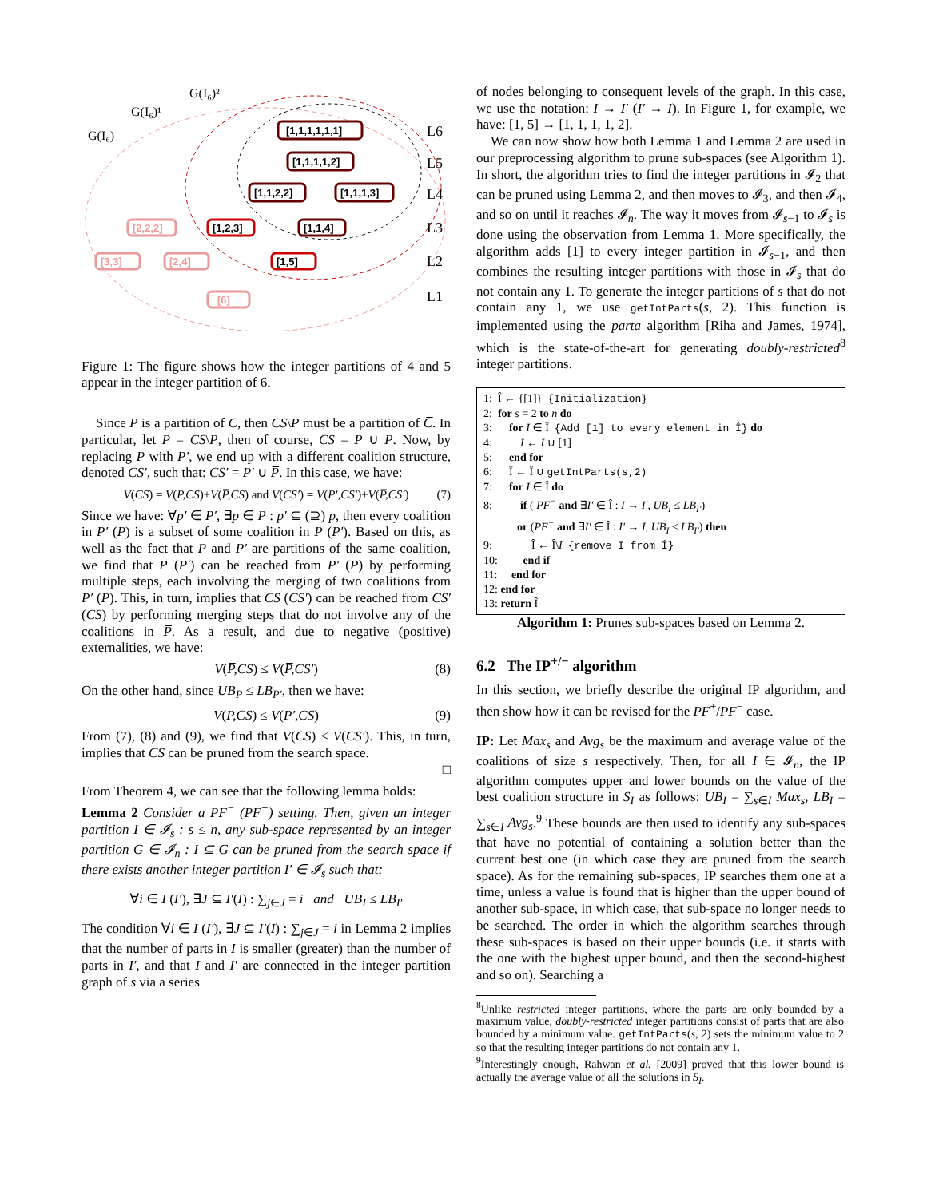G(I₆)
G(I₆)¹
G(I₆)²
[1,1,1,1,1,1]
[1,1,1,1,2]
[1,1,2,2]
[1,1,1,3]
[2,2,2]
[1,2,3]
[1,1,4]
[3,3]
[2,4]
[1,5]
[6]
L6
L5
L4
L3
L2
L1
Figure 1: The figure shows how the integer partitions of 4 and 5 appear in the integer partition of 6.
Since P is a partition of C, then CS\P must be a partition of C̅. In particular, let P̅ = CS\P, then of course, CS = P ∪ P̅. Now, by replacing P with P′, we end up with a different coalition structure, denoted CS′, such that: CS′ = P′ ∪ P̅. In this case, we have:
V(CS) = V(P,CS)+V(P̅,CS) and V(CS′) = V(P′,CS′)+V(P̅,CS′) (7)
Since we have: ∀p′ ∈ P′, ∃p ∈ P : p′ ⊆ (⊇) p, then every coalition in P′ (P) is a subset of some coalition in P (P′). Based on this, as well as the fact that P and P′ are partitions of the same coalition, we find that P (P′) can be reached from P′ (P) by performing multiple steps, each involving the merging of two coalitions from P′ (P). This, in turn, implies that CS (CS′) can be reached from CS′ (CS) by performing merging steps that do not involve any of the coalitions in P̅. As a result, and due to negative (positive) externalities, we have:
V(P̅,CS) ≤ V(P̅,CS′) (8)
On the other hand, since UB<sub>P</sub> ≤ LB<sub>P′</sub>, then we have:
V(P,CS) ≤ V(P′,CS) (9)
From (7), (8) and (9), we find that V(CS) ≤ V(CS′). This, in turn, implies that CS can be pruned from the search space.
□
From Theorem 4, we can see that the following lemma holds:
Lemma 2 Consider a PF<sup>−</sup> (PF<sup>+</sup>) setting. Then, given an integer partition I ∈ 𝓘<sub>s</sub> : s ≤ n, any sub-space represented by an integer partition G ∈ 𝓘<sub>n</sub> : I ⊆ G can be pruned from the search space if there exists another integer partition I′ ∈ 𝓘<sub>s</sub> such that:
∀i ∈ I (I′), ∃J ⊆ I′(I) : ∑<sub>j∈J</sub> = i and UB<sub>I</sub> ≤ LB<sub>I′</sub>
The condition ∀i ∈ I (I′), ∃J ⊆ I′(I) : ∑<sub>j∈J</sub> = i in Lemma 2 implies that the number of parts in I is smaller (greater) than the number of parts in I′, and that I and I′ are connected in the integer partition graph of s via a series
of nodes belonging to consequent levels of the graph. In this case, we use the notation: I → I′ (I′ → I). In Figure 1, for example, we have: [1, 5] → [1, 1, 1, 1, 2].
We can now show how both Lemma 1 and Lemma 2 are used in our preprocessing algorithm to prune sub-spaces (see Algorithm 1). In short, the algorithm tries to find the integer partitions in 𝓘<sub>2</sub> that can be pruned using Lemma 2, and then moves to 𝓘<sub>3</sub>, and then 𝓘<sub>4</sub>, and so on until it reaches 𝓘<sub>n</sub>. The way it moves from 𝓘<sub>s−1</sub> to 𝓘<sub>s</sub> is done using the observation from Lemma 1. More specifically, the algorithm adds [1] to every integer partition in 𝓘<sub>s−1</sub>, and then combines the resulting integer partitions with those in 𝓘<sub>s</sub> that do not contain any 1. To generate the integer partitions of s that do not contain any 1, we use getIntParts(s, 2). This function is implemented using the parta algorithm [Riha and James, 1974], which is the state-of-the-art for generating doubly-restricted<sup>8</sup> integer partitions.
1: Î ← {[1]} {Initialization}
2: for s = 2 to n do
3: for I ∈ Î {Add [1] to every element in Î} do
4: I ← I ∪ [1]
5: end for
6: Î ← Î ∪ getIntParts(s,2)
7: for I ∈ Î do
8: if ( PF<sup>−</sup> and ∃I′ ∈ Î : I → I′, UB<sub>I</sub> ≤ LB<sub>I′</sub>)
or (PF<sup>+</sup> and ∃I′ ∈ Î : I′ → I, UB<sub>I</sub> ≤ LB<sub>I′</sub>) then
9: Î ← Î\I {remove I from Î}
10: end if
11: end for
12: end for
13: return Î
Algorithm 1: Prunes sub-spaces based on Lemma 2.
6.2 The IP<sup>+/−</sup> algorithm
In this section, we briefly describe the original IP algorithm, and then show how it can be revised for the PF<sup>+</sup>/PF<sup>−</sup> case.
IP: Let Max<sub>s</sub> and Avg<sub>s</sub> be the maximum and average value of the coalitions of size s respectively. Then, for all I ∈ 𝓘<sub>n</sub>, the IP algorithm computes upper and lower bounds on the value of the best coalition structure in S<sub>I</sub> as follows: UB<sub>I</sub> = ∑<sub>s∈I</sub> Max<sub>s</sub>, LB<sub>I</sub> = ∑<sub>s∈I</sub> Avg<sub>s</sub>.<sup>9</sup> These bounds are then used to identify any sub-spaces that have no potential of containing a solution better than the current best one (in which case they are pruned from the search space). As for the remaining sub-spaces, IP searches them one at a time, unless a value is found that is higher than the upper bound of another sub-space, in which case, that sub-space no longer needs to be searched. The order in which the algorithm searches through these sub-spaces is based on their upper bounds (i.e. it starts with the one with the highest upper bound, and then the second-highest and so on). Searching a
<sup>8</sup> Unlike restricted integer partitions, where the parts are only bounded by a maximum value, doubly-restricted integer partitions consist of parts that are also bounded by a minimum value. getIntParts(s, 2) sets the minimum value to 2 so that the resulting integer partitions do not contain any 1.
<sup>9</sup> Interestingly enough, Rahwan et al. [2009] proved that this lower bound is actually the average value of all the solutions in S<sub>I</sub>.